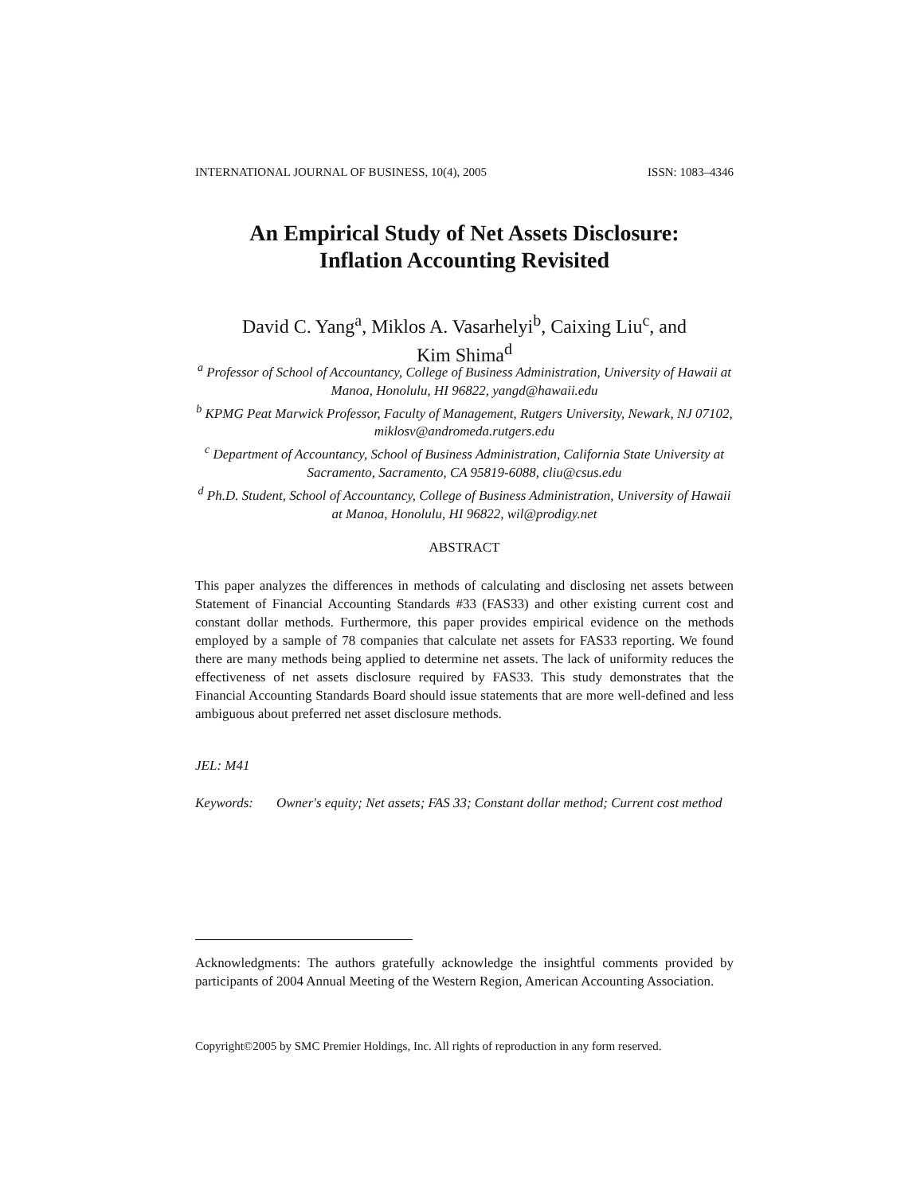INTERNATIONAL JOURNAL OF BUSINESS, 10(4), 2005 ISSN: 1083–4346
An Empirical Study of Net Assets Disclosure:
Inflation Accounting Revisited
David C. Yang<sup>a</sup>, Miklos A. Vasarhelyi<sup>b</sup>, Caixing Liu<sup>c</sup>, and
Kim Shima<sup>d</sup>
<sup>a</sup> Professor of School of Accountancy, College of Business Administration, University of Hawaii at Manoa, Honolulu, HI 96822, yangd@hawaii.edu
<sup>b</sup> KPMG Peat Marwick Professor, Faculty of Management, Rutgers University, Newark, NJ 07102, miklosv@andromeda.rutgers.edu
<sup>c</sup> Department of Accountancy, School of Business Administration, California State University at Sacramento, Sacramento, CA 95819-6088, cliu@csus.edu
<sup>d</sup> Ph.D. Student, School of Accountancy, College of Business Administration, University of Hawaii at Manoa, Honolulu, HI 96822, wil@prodigy.net
ABSTRACT
This paper analyzes the differences in methods of calculating and disclosing net assets between Statement of Financial Accounting Standards #33 (FAS33) and other existing current cost and constant dollar methods. Furthermore, this paper provides empirical evidence on the methods employed by a sample of 78 companies that calculate net assets for FAS33 reporting. We found there are many methods being applied to determine net assets. The lack of uniformity reduces the effectiveness of net assets disclosure required by FAS33. This study demonstrates that the Financial Accounting Standards Board should issue statements that are more well-defined and less ambiguous about preferred net asset disclosure methods.
JEL: M41
Keywords: Owner's equity; Net assets; FAS 33; Constant dollar method; Current cost method
Acknowledgments: The authors gratefully acknowledge the insightful comments provided by participants of 2004 Annual Meeting of the Western Region, American Accounting Association.
Copyright©2005 by SMC Premier Holdings, Inc. All rights of reproduction in any form reserved.